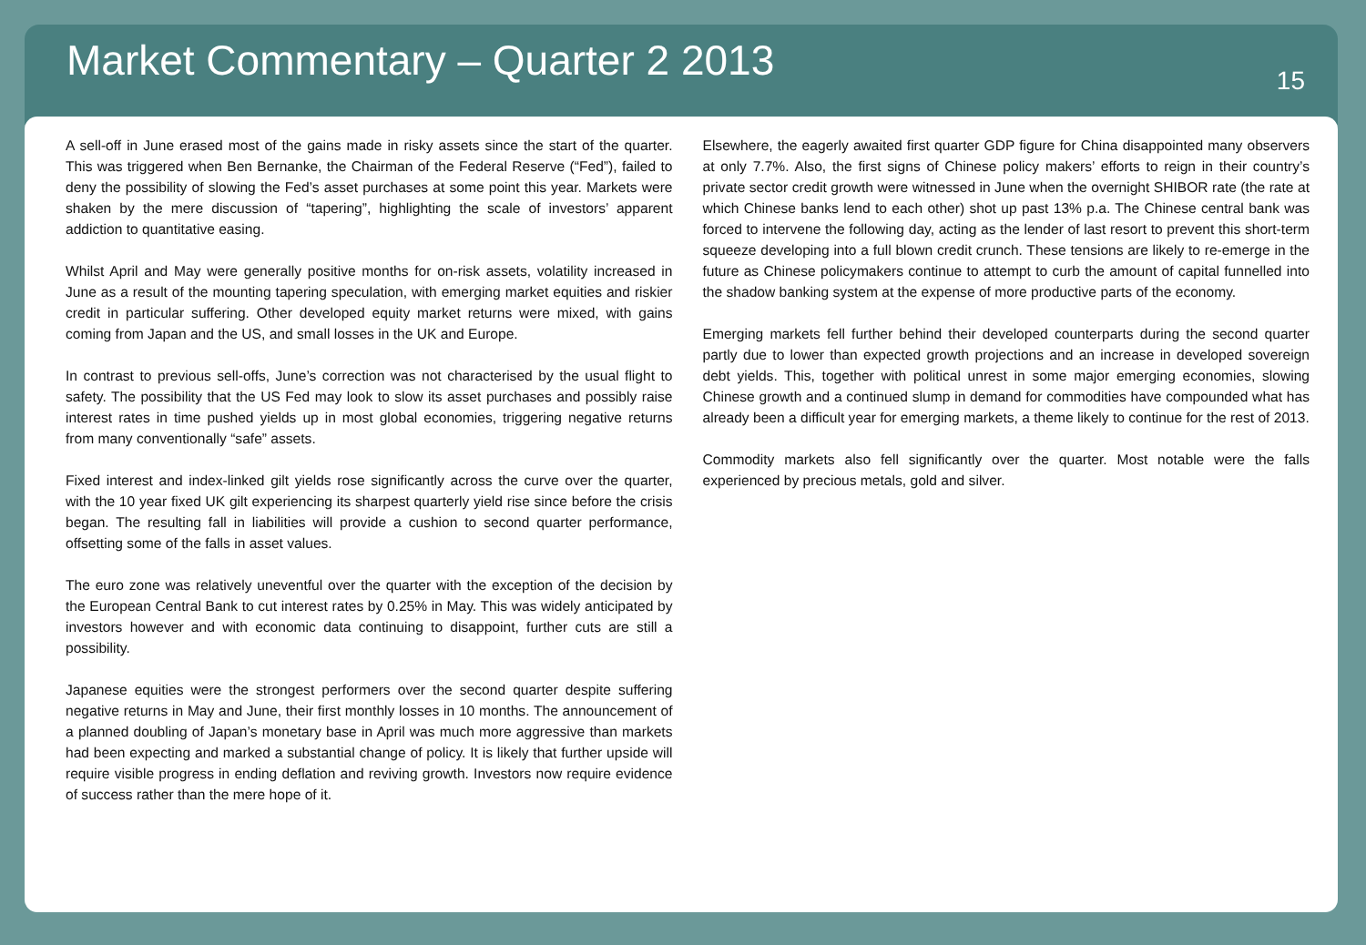Market Commentary – Quarter 2 2013
15
A sell-off in June erased most of the gains made in risky assets since the start of the quarter. This was triggered when Ben Bernanke, the Chairman of the Federal Reserve (“Fed”), failed to deny the possibility of slowing the Fed’s asset purchases at some point this year. Markets were shaken by the mere discussion of “tapering”, highlighting the scale of investors’ apparent addiction to quantitative easing.
Whilst April and May were generally positive months for on-risk assets, volatility increased in June as a result of the mounting tapering speculation, with emerging market equities and riskier credit in particular suffering. Other developed equity market returns were mixed, with gains coming from Japan and the US, and small losses in the UK and Europe.
In contrast to previous sell-offs, June’s correction was not characterised by the usual flight to safety. The possibility that the US Fed may look to slow its asset purchases and possibly raise interest rates in time pushed yields up in most global economies, triggering negative returns from many conventionally “safe” assets.
Fixed interest and index-linked gilt yields rose significantly across the curve over the quarter, with the 10 year fixed UK gilt experiencing its sharpest quarterly yield rise since before the crisis began. The resulting fall in liabilities will provide a cushion to second quarter performance, offsetting some of the falls in asset values.
The euro zone was relatively uneventful over the quarter with the exception of the decision by the European Central Bank to cut interest rates by 0.25% in May. This was widely anticipated by investors however and with economic data continuing to disappoint, further cuts are still a possibility.
Japanese equities were the strongest performers over the second quarter despite suffering negative returns in May and June, their first monthly losses in 10 months. The announcement of a planned doubling of Japan’s monetary base in April was much more aggressive than markets had been expecting and marked a substantial change of policy. It is likely that further upside will require visible progress in ending deflation and reviving growth. Investors now require evidence of success rather than the mere hope of it.
Elsewhere, the eagerly awaited first quarter GDP figure for China disappointed many observers at only 7.7%. Also, the first signs of Chinese policy makers’ efforts to reign in their country’s private sector credit growth were witnessed in June when the overnight SHIBOR rate (the rate at which Chinese banks lend to each other) shot up past 13% p.a. The Chinese central bank was forced to intervene the following day, acting as the lender of last resort to prevent this short-term squeeze developing into a full blown credit crunch. These tensions are likely to re-emerge in the future as Chinese policymakers continue to attempt to curb the amount of capital funnelled into the shadow banking system at the expense of more productive parts of the economy.
Emerging markets fell further behind their developed counterparts during the second quarter partly due to lower than expected growth projections and an increase in developed sovereign debt yields. This, together with political unrest in some major emerging economies, slowing Chinese growth and a continued slump in demand for commodities have compounded what has already been a difficult year for emerging markets, a theme likely to continue for the rest of 2013.
Commodity markets also fell significantly over the quarter. Most notable were the falls experienced by precious metals, gold and silver.